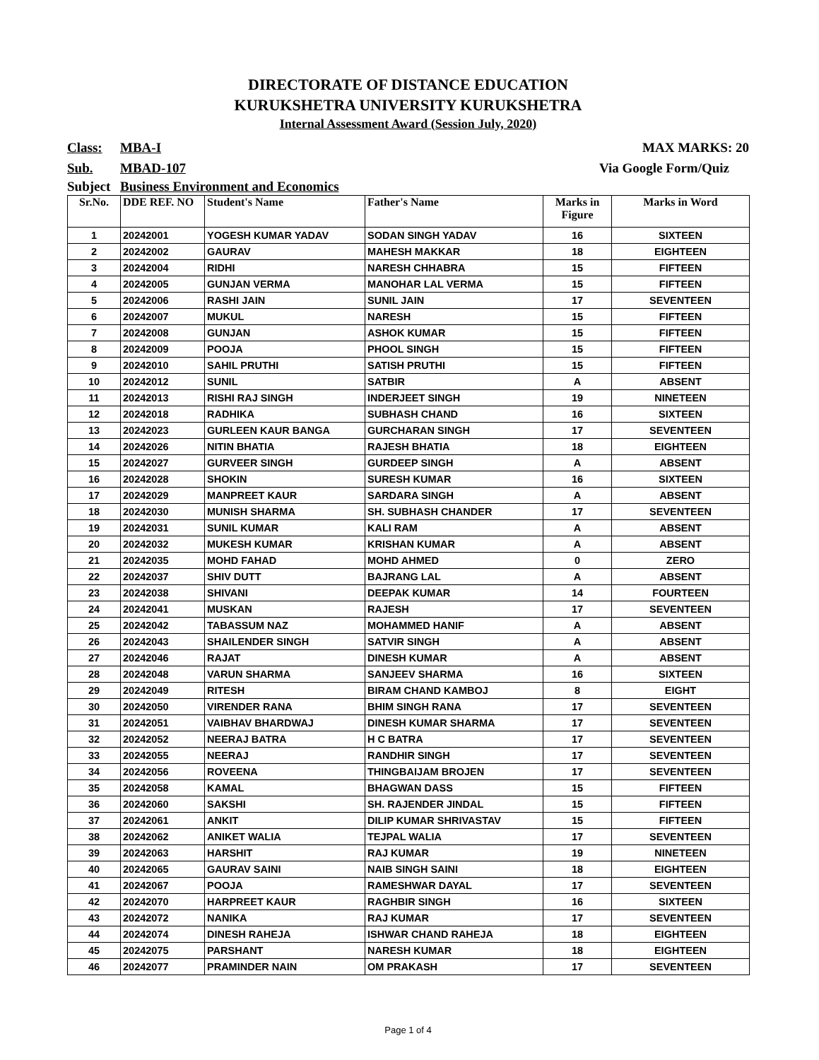DIRECTORATE OF DISTANCE EDUCATION
KURUKSHETRA UNIVERSITY KURUKSHETRA
Internal Assessment Award (Session July, 2020)
Class: MBA-I MAX MARKS: 20
Sub. MBAD-107 Via Google Form/Quiz
Subject Business Environment and Economics
| Sr.No. | DDE REF. NO | Student's Name | Father's Name | Marks in Figure | Marks in Word |
| --- | --- | --- | --- | --- | --- |
| 1 | 20242001 | YOGESH KUMAR YADAV | SODAN SINGH YADAV | 16 | SIXTEEN |
| 2 | 20242002 | GAURAV | MAHESH MAKKAR | 18 | EIGHTEEN |
| 3 | 20242004 | RIDHI | NARESH CHHABRA | 15 | FIFTEEN |
| 4 | 20242005 | GUNJAN VERMA | MANOHAR LAL VERMA | 15 | FIFTEEN |
| 5 | 20242006 | RASHI JAIN | SUNIL JAIN | 17 | SEVENTEEN |
| 6 | 20242007 | MUKUL | NARESH | 15 | FIFTEEN |
| 7 | 20242008 | GUNJAN | ASHOK KUMAR | 15 | FIFTEEN |
| 8 | 20242009 | POOJA | PHOOL SINGH | 15 | FIFTEEN |
| 9 | 20242010 | SAHIL PRUTHI | SATISH PRUTHI | 15 | FIFTEEN |
| 10 | 20242012 | SUNIL | SATBIR | A | ABSENT |
| 11 | 20242013 | RISHI RAJ SINGH | INDERJEET SINGH | 19 | NINETEEN |
| 12 | 20242018 | RADHIKA | SUBHASH CHAND | 16 | SIXTEEN |
| 13 | 20242023 | GURLEEN KAUR BANGA | GURCHARAN SINGH | 17 | SEVENTEEN |
| 14 | 20242026 | NITIN BHATIA | RAJESH BHATIA | 18 | EIGHTEEN |
| 15 | 20242027 | GURVEER SINGH | GURDEEP SINGH | A | ABSENT |
| 16 | 20242028 | SHOKIN | SURESH KUMAR | 16 | SIXTEEN |
| 17 | 20242029 | MANPREET KAUR | SARDARA SINGH | A | ABSENT |
| 18 | 20242030 | MUNISH SHARMA | SH. SUBHASH CHANDER | 17 | SEVENTEEN |
| 19 | 20242031 | SUNIL KUMAR | KALI RAM | A | ABSENT |
| 20 | 20242032 | MUKESH KUMAR | KRISHAN KUMAR | A | ABSENT |
| 21 | 20242035 | MOHD FAHAD | MOHD AHMED | 0 | ZERO |
| 22 | 20242037 | SHIV DUTT | BAJRANG LAL | A | ABSENT |
| 23 | 20242038 | SHIVANI | DEEPAK KUMAR | 14 | FOURTEEN |
| 24 | 20242041 | MUSKAN | RAJESH | 17 | SEVENTEEN |
| 25 | 20242042 | TABASSUM NAZ | MOHAMMED HANIF | A | ABSENT |
| 26 | 20242043 | SHAILENDER SINGH | SATVIR SINGH | A | ABSENT |
| 27 | 20242046 | RAJAT | DINESH KUMAR | A | ABSENT |
| 28 | 20242048 | VARUN SHARMA | SANJEEV SHARMA | 16 | SIXTEEN |
| 29 | 20242049 | RITESH | BIRAM CHAND KAMBOJ | 8 | EIGHT |
| 30 | 20242050 | VIRENDER RANA | BHIM SINGH RANA | 17 | SEVENTEEN |
| 31 | 20242051 | VAIBHAV BHARDWAJ | DINESH KUMAR SHARMA | 17 | SEVENTEEN |
| 32 | 20242052 | NEERAJ BATRA | H C BATRA | 17 | SEVENTEEN |
| 33 | 20242055 | NEERAJ | RANDHIR SINGH | 17 | SEVENTEEN |
| 34 | 20242056 | ROVEENA | THINGBAIJAM BROJEN | 17 | SEVENTEEN |
| 35 | 20242058 | KAMAL | BHAGWAN DASS | 15 | FIFTEEN |
| 36 | 20242060 | SAKSHI | SH. RAJENDER JINDAL | 15 | FIFTEEN |
| 37 | 20242061 | ANKIT | DILIP KUMAR SHRIVASTAV | 15 | FIFTEEN |
| 38 | 20242062 | ANIKET WALIA | TEJPAL WALIA | 17 | SEVENTEEN |
| 39 | 20242063 | HARSHIT | RAJ KUMAR | 19 | NINETEEN |
| 40 | 20242065 | GAURAV SAINI | NAIB SINGH SAINI | 18 | EIGHTEEN |
| 41 | 20242067 | POOJA | RAMESHWAR DAYAL | 17 | SEVENTEEN |
| 42 | 20242070 | HARPREET KAUR | RAGHBIR SINGH | 16 | SIXTEEN |
| 43 | 20242072 | NANIKA | RAJ KUMAR | 17 | SEVENTEEN |
| 44 | 20242074 | DINESH RAHEJA | ISHWAR CHAND RAHEJA | 18 | EIGHTEEN |
| 45 | 20242075 | PARSHANT | NARESH KUMAR | 18 | EIGHTEEN |
| 46 | 20242077 | PRAMINDER NAIN | OM PRAKASH | 17 | SEVENTEEN |
Page 1 of 4